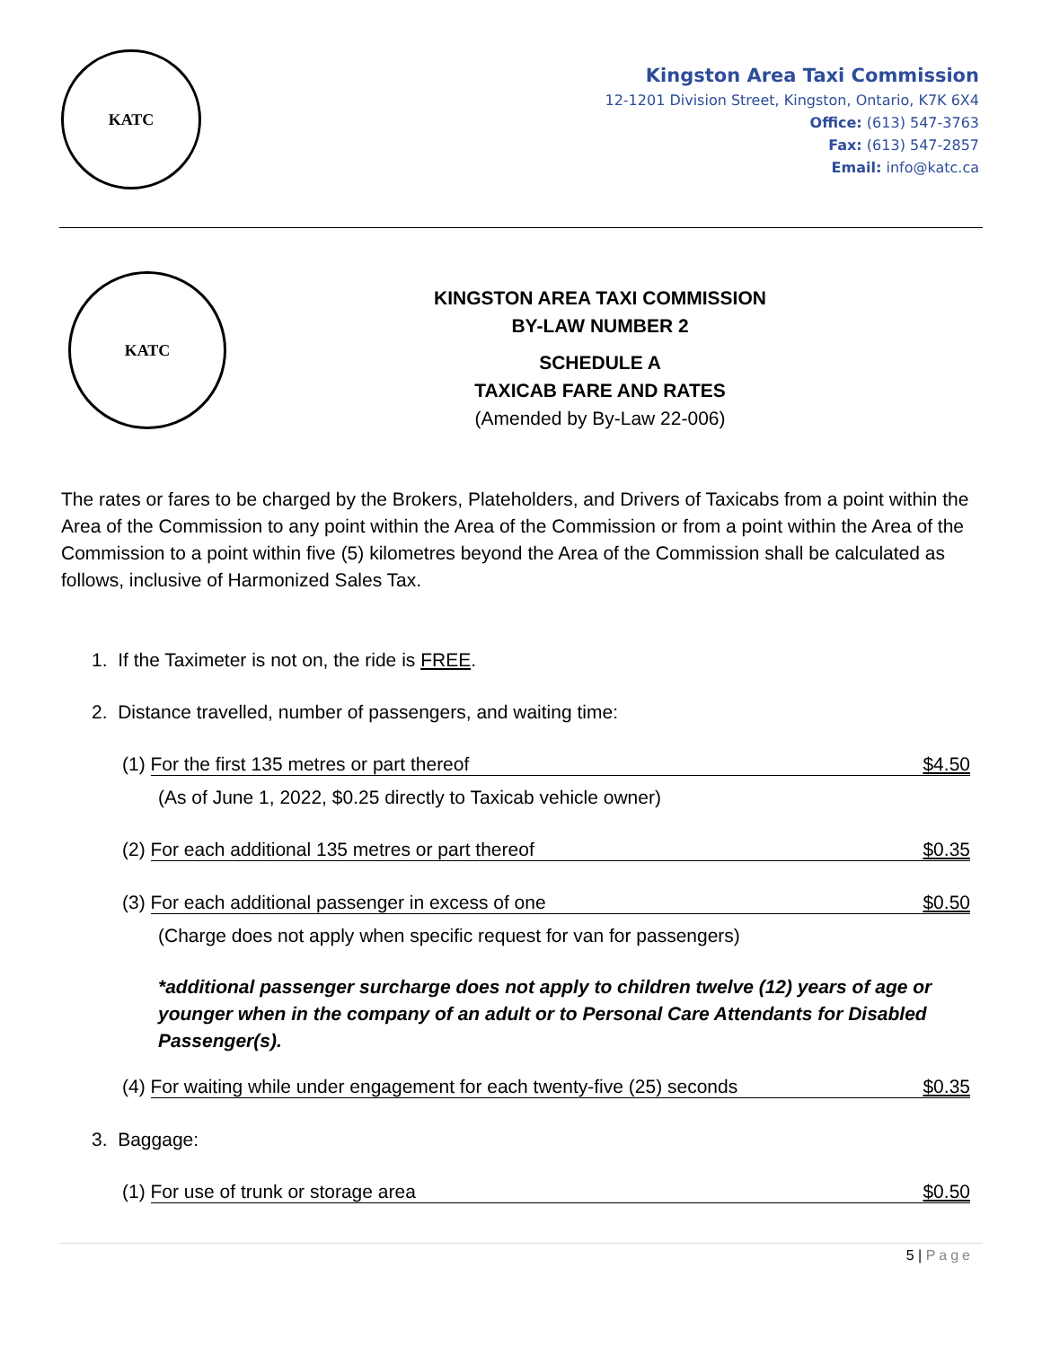KATC
Kingston Area Taxi Commission
12-1201 Division Street, Kingston, Ontario, K7K 6X4
Office: (613) 547-3763
Fax: (613) 547-2857
Email: info@katc.ca
KATC
KINGSTON AREA TAXI COMMISSION
BY-LAW NUMBER 2
SCHEDULE A
TAXICAB FARE AND RATES
(Amended by By-Law 22-006)
The rates or fares to be charged by the Brokers, Plateholders, and Drivers of Taxicabs from a point within the Area of the Commission to any point within the Area of the Commission or from a point within the Area of the Commission to a point within five (5) kilometres beyond the Area of the Commission shall be calculated as follows, inclusive of Harmonized Sales Tax.
1. If the Taximeter is not on, the ride is FREE.
2. Distance travelled, number of passengers, and waiting time:
(1) For the first 135 metres or part thereof $4.50
(As of June 1, 2022, $0.25 directly to Taxicab vehicle owner)
(2) For each additional 135 metres or part thereof $0.35
(3) For each additional passenger in excess of one $0.50
(Charge does not apply when specific request for van for passengers)
*additional passenger surcharge does not apply to children twelve (12) years of age or younger when in the company of an adult or to Personal Care Attendants for Disabled Passenger(s).
(4) For waiting while under engagement for each twenty-five (25) seconds $0.35
3. Baggage:
(1) For use of trunk or storage area $0.50
5 | Page